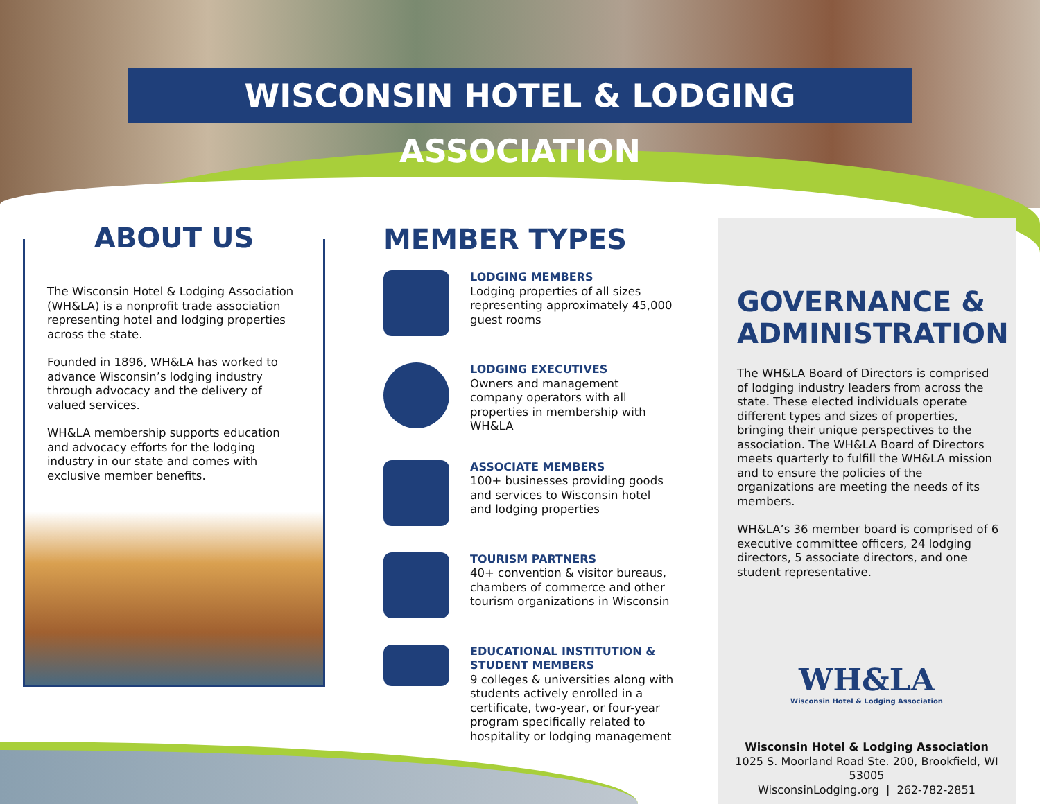WISCONSIN HOTEL & LODGING ASSOCIATION
ABOUT US
The Wisconsin Hotel & Lodging Association (WH&LA) is a nonprofit trade association representing hotel and lodging properties across the state.
Founded in 1896, WH&LA has worked to advance Wisconsin’s lodging industry through advocacy and the delivery of valued services.
WH&LA membership supports education and advocacy efforts for the lodging industry in our state and comes with exclusive member benefits.
MEMBER TYPES
LODGING MEMBERS
Lodging properties of all sizes representing approximately 45,000 guest rooms
LODGING EXECUTIVES
Owners and management company operators with all properties in membership with WH&LA
ASSOCIATE MEMBERS
100+ businesses providing goods and services to Wisconsin hotel and lodging properties
TOURISM PARTNERS
40+ convention & visitor bureaus, chambers of commerce and other tourism organizations in Wisconsin
EDUCATIONAL INSTITUTION & STUDENT MEMBERS
9 colleges & universities along with students actively enrolled in a certificate, two-year, or four-year program specifically related to hospitality or lodging management
GOVERNANCE & ADMINISTRATION
The WH&LA Board of Directors is comprised of lodging industry leaders from across the state. These elected individuals operate different types and sizes of properties, bringing their unique perspectives to the association. The WH&LA Board of Directors meets quarterly to fulfill the WH&LA mission and to ensure the policies of the organizations are meeting the needs of its members.
WH&LA’s 36 member board is comprised of 6 executive committee officers, 24 lodging directors, 5 associate directors, and one student representative.
WH&LA
Wisconsin Hotel & Lodging Association
Wisconsin Hotel & Lodging Association
1025 S. Moorland Road Ste. 200, Brookfield, WI 53005
WisconsinLodging.org | 262-782-2851